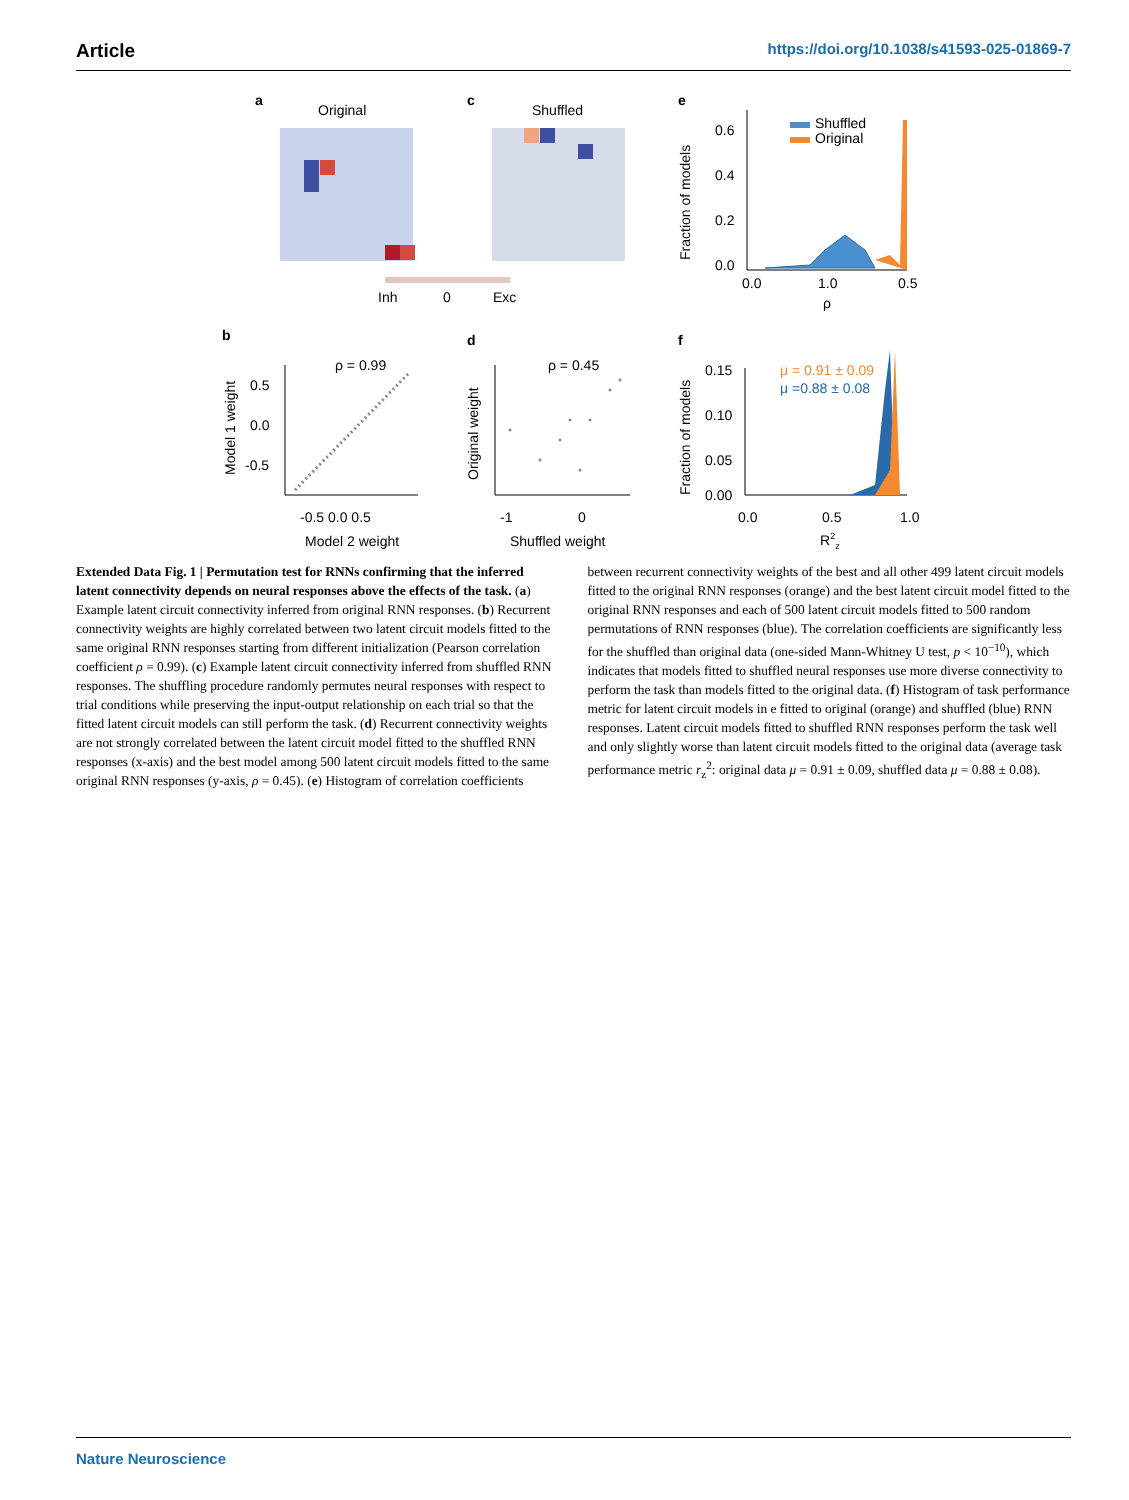Article https://doi.org/10.1038/s41593-025-01869-7
a
Original
c
Shuffled
Inh
0
Exc
e
0.6
0.4
0.2
0.0
0.0
1.0
0.5
ρ
Fraction of models
Shuffled
Original
b
d
f
ρ = 0.99
ρ = 0.45
0.5
0.0
-0.5
-0.5 0.0 0.5
Model 2 weight
Model 1 weight
-1
0
Shuffled weight
Original weight
0.15
0.10
0.05
0.00
0.0
0.5
1.0
R2z
Fraction of models
μ = 0.91 ± 0.09
μ =0.88 ± 0.08
Extended Data Fig. 1 | Permutation test for RNNs confirming that the inferred latent connectivity depends on neural responses above the effects of the task. (a) Example latent circuit connectivity inferred from original RNN responses. (b) Recurrent connectivity weights are highly correlated between two latent circuit models fitted to the same original RNN responses starting from different initialization (Pearson correlation coefficient ρ = 0.99). (c) Example latent circuit connectivity inferred from shuffled RNN responses. The shuffling procedure randomly permutes neural responses with respect to trial conditions while preserving the input-output relationship on each trial so that the fitted latent circuit models can still perform the task. (d) Recurrent connectivity weights are not strongly correlated between the latent circuit model fitted to the shuffled RNN responses (x-axis) and the best model among 500 latent circuit models fitted to the same original RNN responses (y-axis, ρ = 0.45). (e) Histogram of correlation coefficients between recurrent connectivity weights of the best and all other 499 latent circuit models fitted to the original RNN responses (orange) and the best latent circuit model fitted to the original RNN responses and each of 500 latent circuit models fitted to 500 random permutations of RNN responses (blue). The correlation coefficients are significantly less for the shuffled than original data (one-sided Mann-Whitney U test, p < 10<sup>−10</sup>), which indicates that models fitted to shuffled neural responses use more diverse connectivity to perform the task than models fitted to the original data. (f) Histogram of task performance metric for latent circuit models in e fitted to original (orange) and shuffled (blue) RNN responses. Latent circuit models fitted to shuffled RNN responses perform the task well and only slightly worse than latent circuit models fitted to the original data (average task performance metric r<sub>z</sub><sup>2</sup>: original data μ = 0.91 ± 0.09, shuffled data μ = 0.88 ± 0.08).
Nature Neuroscience